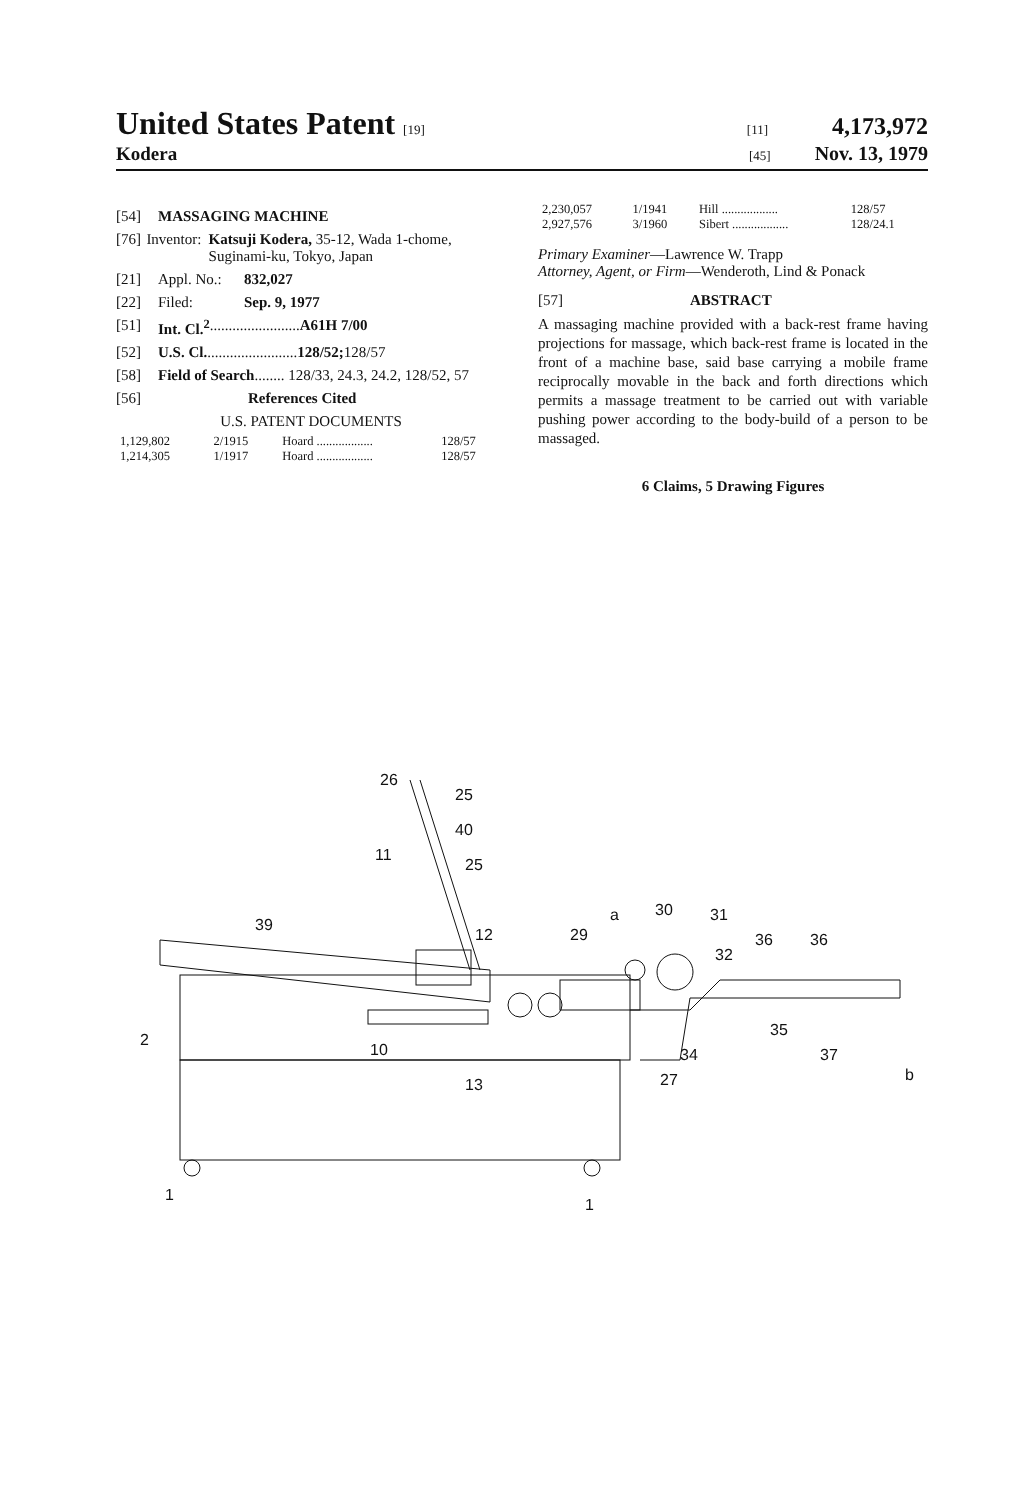United States Patent [19] [11] 4,173,972
Kodera [45] Nov. 13, 1979
[54] MASSAGING MACHINE
[76] Inventor: Katsuji Kodera, 35-12, Wada 1-chome, Suginami-ku, Tokyo, Japan
[21] Appl. No.: 832,027
[22] Filed: Sep. 9, 1977
[51] Int. Cl.<sup>2</sup> ........................ A61H 7/00
[52] U.S. Cl. ........................ 128/52; 128/57
[58] Field of Search ........ 128/33, 24.3, 24.2, 128/52, 57
[56] References Cited
U.S. PATENT DOCUMENTS
| 1,129,802 | 2/1915 | Hoard .................. | 128/57 |
| 1,214,305 | 1/1917 | Hoard .................. | 128/57 |
| 2,230,057 | 1/1941 | Hill .................. | 128/57 |
| 2,927,576 | 3/1960 | Sibert .................. | 128/24.1 |
Primary Examiner—Lawrence W. Trapp
Attorney, Agent, or Firm—Wenderoth, Lind & Ponack
[57] ABSTRACT
A massaging machine provided with a back-rest frame having projections for massage, which back-rest frame is located in the front of a machine base, said base carrying a mobile frame reciprocally movable in the back and forth directions which permits a massage treatment to be carried out with variable pushing power according to the body-build of a person to be massaged.
6 Claims, 5 Drawing Figures
26
25
40
11
25
39
12
a
30
31
29
32
36
36
2
10
35
34
37
27
13
b
1
1